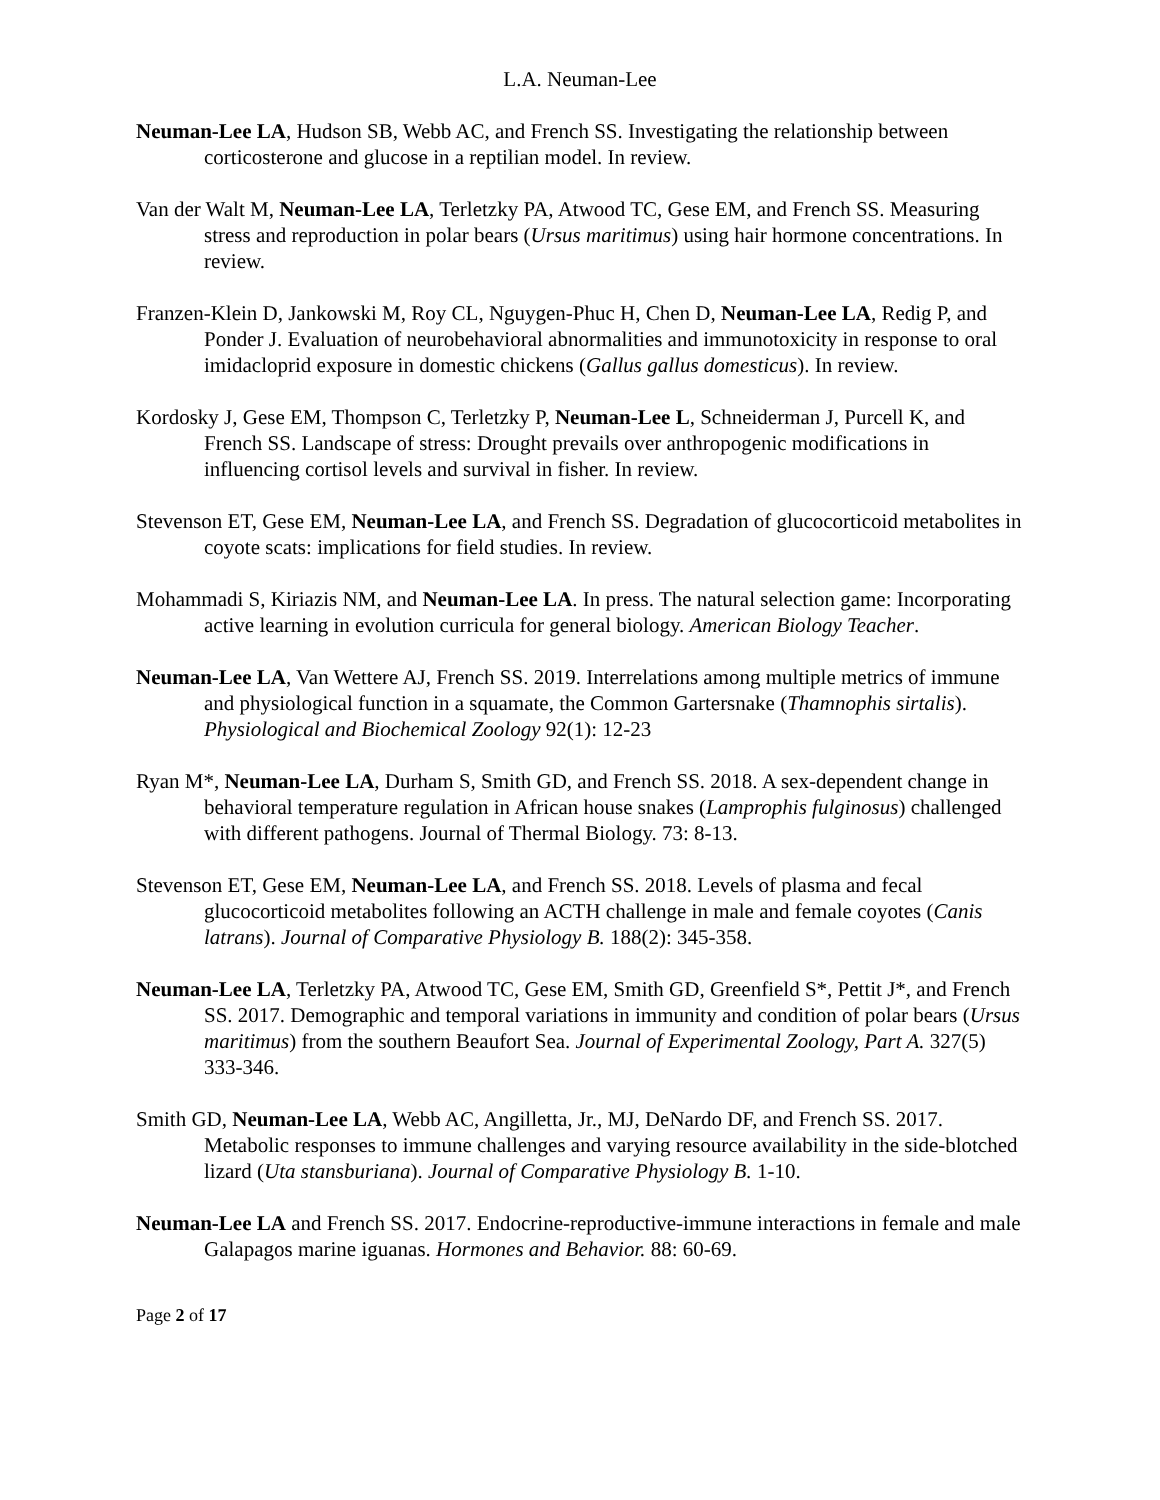L.A. Neuman-Lee
Neuman-Lee LA, Hudson SB, Webb AC, and French SS. Investigating the relationship between corticosterone and glucose in a reptilian model. In review.
Van der Walt M, Neuman-Lee LA, Terletzky PA, Atwood TC, Gese EM, and French SS. Measuring stress and reproduction in polar bears (Ursus maritimus) using hair hormone concentrations. In review.
Franzen-Klein D, Jankowski M, Roy CL, Nguygen-Phuc H, Chen D, Neuman-Lee LA, Redig P, and Ponder J. Evaluation of neurobehavioral abnormalities and immunotoxicity in response to oral imidacloprid exposure in domestic chickens (Gallus gallus domesticus). In review.
Kordosky J, Gese EM, Thompson C, Terletzky P, Neuman-Lee L, Schneiderman J, Purcell K, and French SS. Landscape of stress: Drought prevails over anthropogenic modifications in influencing cortisol levels and survival in fisher. In review.
Stevenson ET, Gese EM, Neuman-Lee LA, and French SS. Degradation of glucocorticoid metabolites in coyote scats: implications for field studies. In review.
Mohammadi S, Kiriazis NM, and Neuman-Lee LA. In press. The natural selection game: Incorporating active learning in evolution curricula for general biology. American Biology Teacher.
Neuman-Lee LA, Van Wettere AJ, French SS. 2019. Interrelations among multiple metrics of immune and physiological function in a squamate, the Common Gartersnake (Thamnophis sirtalis). Physiological and Biochemical Zoology 92(1): 12-23
Ryan M*, Neuman-Lee LA, Durham S, Smith GD, and French SS. 2018. A sex-dependent change in behavioral temperature regulation in African house snakes (Lamprophis fulginosus) challenged with different pathogens. Journal of Thermal Biology. 73: 8-13.
Stevenson ET, Gese EM, Neuman-Lee LA, and French SS. 2018. Levels of plasma and fecal glucocorticoid metabolites following an ACTH challenge in male and female coyotes (Canis latrans). Journal of Comparative Physiology B. 188(2): 345-358.
Neuman-Lee LA, Terletzky PA, Atwood TC, Gese EM, Smith GD, Greenfield S*, Pettit J*, and French SS. 2017. Demographic and temporal variations in immunity and condition of polar bears (Ursus maritimus) from the southern Beaufort Sea. Journal of Experimental Zoology, Part A. 327(5) 333-346.
Smith GD, Neuman-Lee LA, Webb AC, Angilletta, Jr., MJ, DeNardo DF, and French SS. 2017. Metabolic responses to immune challenges and varying resource availability in the side-blotched lizard (Uta stansburiana). Journal of Comparative Physiology B. 1-10.
Neuman-Lee LA and French SS. 2017. Endocrine-reproductive-immune interactions in female and male Galapagos marine iguanas. Hormones and Behavior. 88: 60-69.
Page 2 of 17